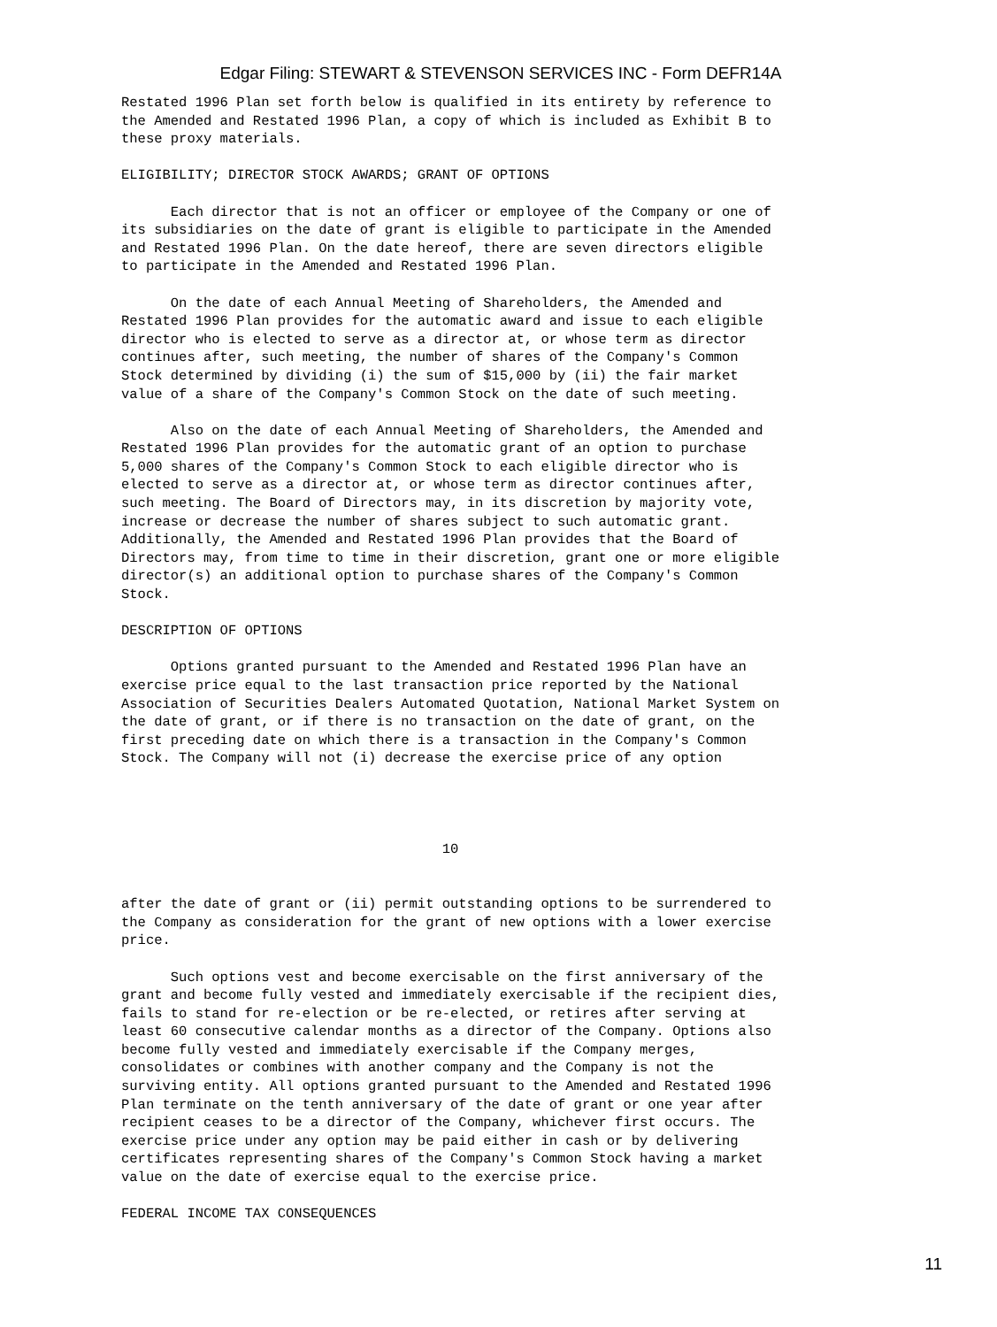Edgar Filing: STEWART & STEVENSON SERVICES INC - Form DEFR14A
Restated 1996 Plan set forth below is qualified in its entirety by reference to
the Amended and Restated 1996 Plan, a copy of which is included as Exhibit B to
these proxy materials.

ELIGIBILITY; DIRECTOR STOCK AWARDS; GRANT OF OPTIONS

      Each director that is not an officer or employee of the Company or one of
its subsidiaries on the date of grant is eligible to participate in the Amended
and Restated 1996 Plan. On the date hereof, there are seven directors eligible
to participate in the Amended and Restated 1996 Plan.

      On the date of each Annual Meeting of Shareholders, the Amended and
Restated 1996 Plan provides for the automatic award and issue to each eligible
director who is elected to serve as a director at, or whose term as director
continues after, such meeting, the number of shares of the Company's Common
Stock determined by dividing (i) the sum of $15,000 by (ii) the fair market
value of a share of the Company's Common Stock on the date of such meeting.

      Also on the date of each Annual Meeting of Shareholders, the Amended and
Restated 1996 Plan provides for the automatic grant of an option to purchase
5,000 shares of the Company's Common Stock to each eligible director who is
elected to serve as a director at, or whose term as director continues after,
such meeting. The Board of Directors may, in its discretion by majority vote,
increase or decrease the number of shares subject to such automatic grant.
Additionally, the Amended and Restated 1996 Plan provides that the Board of
Directors may, from time to time in their discretion, grant one or more eligible
director(s) an additional option to purchase shares of the Company's Common
Stock.

DESCRIPTION OF OPTIONS

      Options granted pursuant to the Amended and Restated 1996 Plan have an
exercise price equal to the last transaction price reported by the National
Association of Securities Dealers Automated Quotation, National Market System on
the date of grant, or if there is no transaction on the date of grant, on the
first preceding date on which there is a transaction in the Company's Common
Stock. The Company will not (i) decrease the exercise price of any option




                                       10


after the date of grant or (ii) permit outstanding options to be surrendered to
the Company as consideration for the grant of new options with a lower exercise
price.

      Such options vest and become exercisable on the first anniversary of the
grant and become fully vested and immediately exercisable if the recipient dies,
fails to stand for re-election or be re-elected, or retires after serving at
least 60 consecutive calendar months as a director of the Company. Options also
become fully vested and immediately exercisable if the Company merges,
consolidates or combines with another company and the Company is not the
surviving entity. All options granted pursuant to the Amended and Restated 1996
Plan terminate on the tenth anniversary of the date of grant or one year after
recipient ceases to be a director of the Company, whichever first occurs. The
exercise price under any option may be paid either in cash or by delivering
certificates representing shares of the Company's Common Stock having a market
value on the date of exercise equal to the exercise price.

FEDERAL INCOME TAX CONSEQUENCES
11